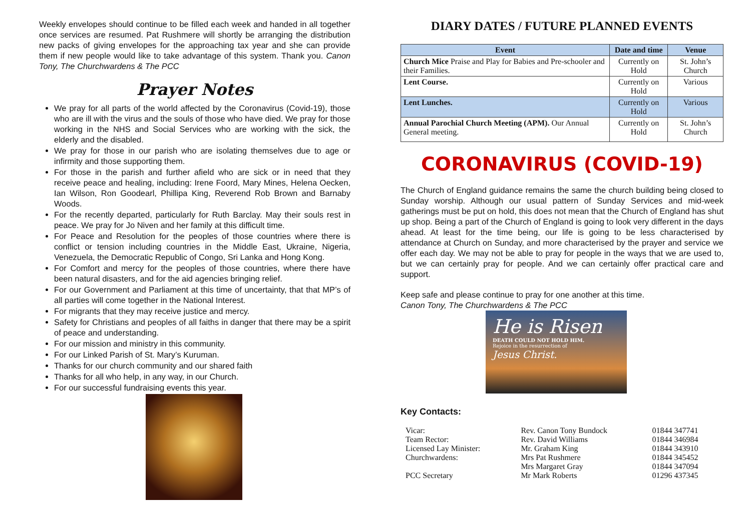Weekly envelopes should continue to be filled each week and handed in all together once services are resumed. Pat Rushmere will shortly be arranging the distribution new packs of giving envelopes for the approaching tax year and she can provide them if new people would like to take advantage of this system. Thank you. Canon Tony, The Churchwardens & The PCC
Prayer Notes
We pray for all parts of the world affected by the Coronavirus (Covid-19), those who are ill with the virus and the souls of those who have died. We pray for those working in the NHS and Social Services who are working with the sick, the elderly and the disabled.
We pray for those in our parish who are isolating themselves due to age or infirmity and those supporting them.
For those in the parish and further afield who are sick or in need that they receive peace and healing, including: Irene Foord, Mary Mines, Helena Oecken, Ian Wilson, Ron Goodearl, Phillipa King, Reverend Rob Brown and Barnaby Woods.
For the recently departed, particularly for Ruth Barclay. May their souls rest in peace. We pray for Jo Niven and her family at this difficult time.
For Peace and Resolution for the peoples of those countries where there is conflict or tension including countries in the Middle East, Ukraine, Nigeria, Venezuela, the Democratic Republic of Congo, Sri Lanka and Hong Kong.
For Comfort and mercy for the peoples of those countries, where there have been natural disasters, and for the aid agencies bringing relief.
For our Government and Parliament at this time of uncertainty, that that MP’s of all parties will come together in the National Interest.
For migrants that they may receive justice and mercy.
Safety for Christians and peoples of all faiths in danger that there may be a spirit of peace and understanding.
For our mission and ministry in this community.
For our Linked Parish of St. Mary’s Kuruman.
Thanks for our church community and our shared faith
Thanks for all who help, in any way, in our Church.
For our successful fundraising events this year.
DIARY DATES / FUTURE PLANNED EVENTS
| Event | Date and time | Venue |
| --- | --- | --- |
| Church Mice Praise and Play for Babies and Pre-schooler and their Families. | Currently on Hold | St. John’s Church |
| Lent Course. | Currently on Hold | Various |
| Lent Lunches. | Currently on Hold | Various |
| Annual Parochial Church Meeting (APM). Our Annual General meeting. | Currently on Hold | St. John’s Church |
CORONAVIRUS (COVID-19)
The Church of England guidance remains the same the church building being closed to Sunday worship. Although our usual pattern of Sunday Services and mid-week gatherings must be put on hold, this does not mean that the Church of England has shut up shop. Being a part of the Church of England is going to look very different in the days ahead. At least for the time being, our life is going to be less characterised by attendance at Church on Sunday, and more characterised by the prayer and service we offer each day. We may not be able to pray for people in the ways that we are used to, but we can certainly pray for people. And we can certainly offer practical care and support.
Keep safe and please continue to pray for one another at this time.
Canon Tony, The Churchwardens & The PCC
He is Risen
DEATH COULD NOT HOLD HIM.
Rejoice in the resurrection of
Jesus Christ.
Key Contacts:
| Vicar: | Rev. Canon Tony Bundock | 01844 347741 |
| Team Rector: | Rev. David Williams | 01844 346984 |
| Licensed Lay Minister: | Mr. Graham King | 01844 343910 |
| Churchwardens: | Mrs Pat Rushmere | 01844 345452 |
| | Mrs Margaret Gray | 01844 347094 |
| PCC Secretary | Mr Mark Roberts | 01296 437345 |